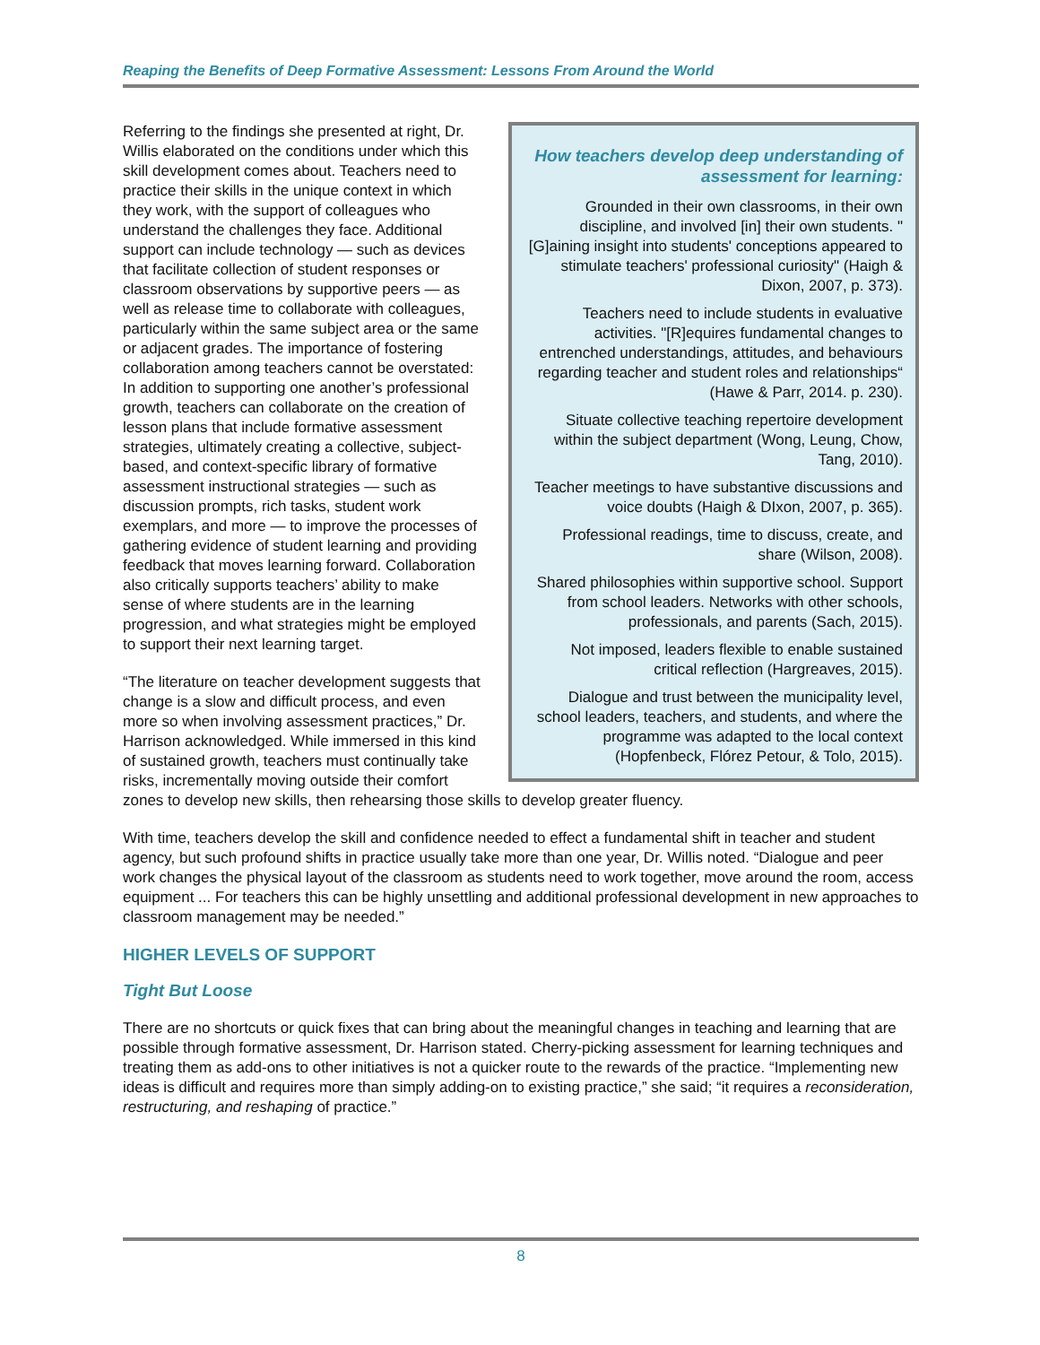Reaping the Benefits of Deep Formative Assessment: Lessons From Around the World
How teachers develop deep understanding of assessment for learning:
Grounded in their own classrooms, in their own discipline, and involved [in] their own students. "[G]aining insight into students' conceptions appeared to stimulate teachers' professional curiosity" (Haigh & Dixon, 2007, p. 373).
Teachers need to include students in evaluative activities. "[R]equires fundamental changes to entrenched understandings, attitudes, and behaviours regarding teacher and student roles and relationships“ (Hawe & Parr, 2014. p. 230).
Situate collective teaching repertoire development within the subject department (Wong, Leung, Chow, Tang, 2010).
Teacher meetings to have substantive discussions and voice doubts (Haigh & DIxon, 2007, p. 365).
Professional readings, time to discuss, create, and share (Wilson, 2008).
Shared philosophies within supportive school. Support from school leaders. Networks with other schools, professionals, and parents (Sach, 2015).
Not imposed, leaders flexible to enable sustained critical reflection (Hargreaves, 2015).
Dialogue and trust between the municipality level, school leaders, teachers, and students, and where the programme was adapted to the local context (Hopfenbeck, Flórez Petour, & Tolo, 2015).
Referring to the findings she presented at right, Dr. Willis elaborated on the conditions under which this skill development comes about. Teachers need to practice their skills in the unique context in which they work, with the support of colleagues who understand the challenges they face. Additional support can include technology — such as devices that facilitate collection of student responses or classroom observations by supportive peers — as well as release time to collaborate with colleagues, particularly within the same subject area or the same or adjacent grades. The importance of fostering collaboration among teachers cannot be overstated: In addition to supporting one another’s professional growth, teachers can collaborate on the creation of lesson plans that include formative assessment strategies, ultimately creating a collective, subject-based, and context-specific library of formative assessment instructional strategies — such as discussion prompts, rich tasks, student work exemplars, and more — to improve the processes of gathering evidence of student learning and providing feedback that moves learning forward. Collaboration also critically supports teachers’ ability to make sense of where students are in the learning progression, and what strategies might be employed to support their next learning target.
“The literature on teacher development suggests that change is a slow and difficult process, and even more so when involving assessment practices,” Dr. Harrison acknowledged. While immersed in this kind of sustained growth, teachers must continually take risks, incrementally moving outside their comfort zones to develop new skills, then rehearsing those skills to develop greater fluency.
With time, teachers develop the skill and confidence needed to effect a fundamental shift in teacher and student agency, but such profound shifts in practice usually take more than one year, Dr. Willis noted. “Dialogue and peer work changes the physical layout of the classroom as students need to work together, move around the room, access equipment ... For teachers this can be highly unsettling and additional professional development in new approaches to classroom management may be needed.”
HIGHER LEVELS OF SUPPORT
Tight But Loose
There are no shortcuts or quick fixes that can bring about the meaningful changes in teaching and learning that are possible through formative assessment, Dr. Harrison stated. Cherry-picking assessment for learning techniques and treating them as add-ons to other initiatives is not a quicker route to the rewards of the practice. “Implementing new ideas is difficult and requires more than simply adding-on to existing practice,” she said; “it requires a reconsideration, restructuring, and reshaping of practice.”
8